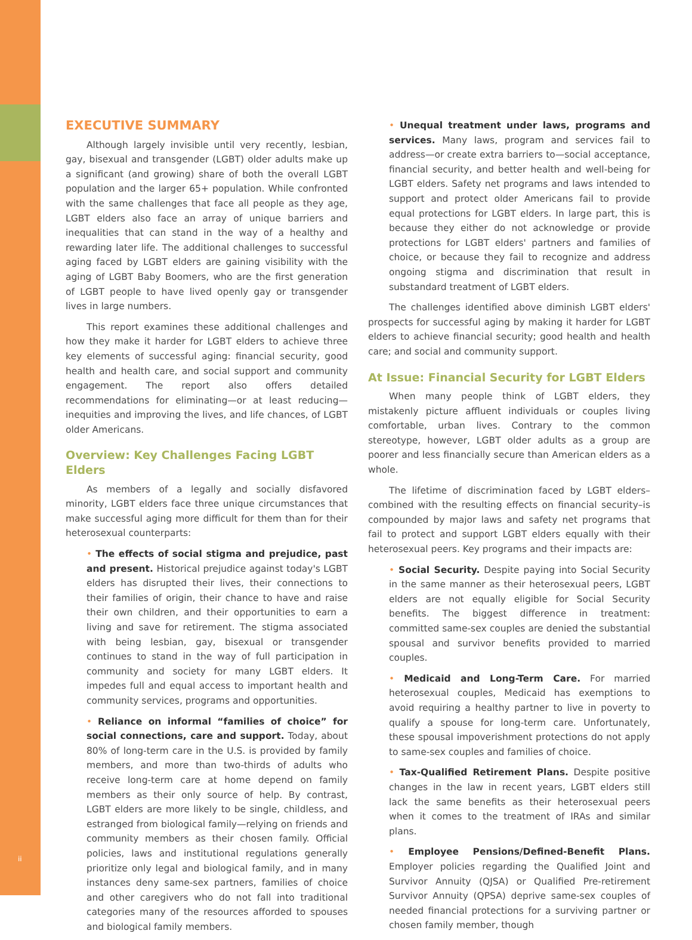EXECUTIVE SUMMARY
Although largely invisible until very recently, lesbian, gay, bisexual and transgender (LGBT) older adults make up a significant (and growing) share of both the overall LGBT population and the larger 65+ population. While confronted with the same challenges that face all people as they age, LGBT elders also face an array of unique barriers and inequalities that can stand in the way of a healthy and rewarding later life. The additional challenges to successful aging faced by LGBT elders are gaining visibility with the aging of LGBT Baby Boomers, who are the first generation of LGBT people to have lived openly gay or transgender lives in large numbers.
This report examines these additional challenges and how they make it harder for LGBT elders to achieve three key elements of successful aging: financial security, good health and health care, and social support and community engagement. The report also offers detailed recommendations for eliminating—or at least reducing—inequities and improving the lives, and life chances, of LGBT older Americans.
Overview: Key Challenges Facing LGBT Elders
As members of a legally and socially disfavored minority, LGBT elders face three unique circumstances that make successful aging more difficult for them than for their heterosexual counterparts:
• The effects of social stigma and prejudice, past and present. Historical prejudice against today's LGBT elders has disrupted their lives, their connections to their families of origin, their chance to have and raise their own children, and their opportunities to earn a living and save for retirement. The stigma associated with being lesbian, gay, bisexual or transgender continues to stand in the way of full participation in community and society for many LGBT elders. It impedes full and equal access to important health and community services, programs and opportunities.
• Reliance on informal “families of choice” for social connections, care and support. Today, about 80% of long-term care in the U.S. is provided by family members, and more than two-thirds of adults who receive long-term care at home depend on family members as their only source of help. By contrast, LGBT elders are more likely to be single, childless, and estranged from biological family—relying on friends and community members as their chosen family. Official policies, laws and institutional regulations generally prioritize only legal and biological family, and in many instances deny same-sex partners, families of choice and other caregivers who do not fall into traditional categories many of the resources afforded to spouses and biological family members.
• Unequal treatment under laws, programs and services. Many laws, program and services fail to address—or create extra barriers to—social acceptance, financial security, and better health and well-being for LGBT elders. Safety net programs and laws intended to support and protect older Americans fail to provide equal protections for LGBT elders. In large part, this is because they either do not acknowledge or provide protections for LGBT elders' partners and families of choice, or because they fail to recognize and address ongoing stigma and discrimination that result in substandard treatment of LGBT elders.
The challenges identified above diminish LGBT elders' prospects for successful aging by making it harder for LGBT elders to achieve financial security; good health and health care; and social and community support.
At Issue: Financial Security for LGBT Elders
When many people think of LGBT elders, they mistakenly picture affluent individuals or couples living comfortable, urban lives. Contrary to the common stereotype, however, LGBT older adults as a group are poorer and less financially secure than American elders as a whole.
The lifetime of discrimination faced by LGBT elders–combined with the resulting effects on financial security–is compounded by major laws and safety net programs that fail to protect and support LGBT elders equally with their heterosexual peers. Key programs and their impacts are:
• Social Security. Despite paying into Social Security in the same manner as their heterosexual peers, LGBT elders are not equally eligible for Social Security benefits. The biggest difference in treatment: committed same-sex couples are denied the substantial spousal and survivor benefits provided to married couples.
• Medicaid and Long-Term Care. For married heterosexual couples, Medicaid has exemptions to avoid requiring a healthy partner to live in poverty to qualify a spouse for long-term care. Unfortunately, these spousal impoverishment protections do not apply to same-sex couples and families of choice.
• Tax-Qualified Retirement Plans. Despite positive changes in the law in recent years, LGBT elders still lack the same benefits as their heterosexual peers when it comes to the treatment of IRAs and similar plans.
• Employee Pensions/Defined-Benefit Plans. Employer policies regarding the Qualified Joint and Survivor Annuity (QJSA) or Qualified Pre-retirement Survivor Annuity (QPSA) deprive same-sex couples of needed financial protections for a surviving partner or chosen family member, though
ii